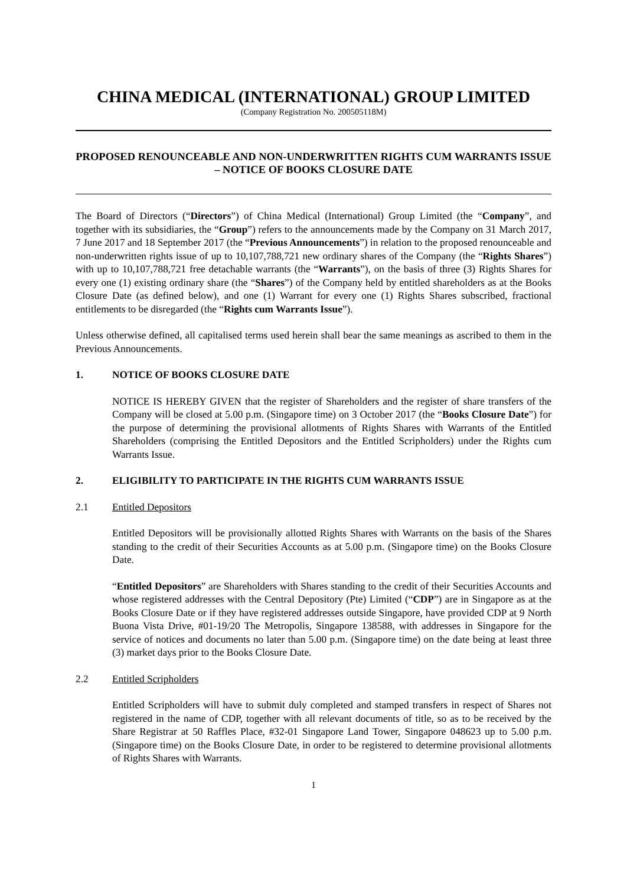CHINA MEDICAL (INTERNATIONAL) GROUP LIMITED
(Company Registration No. 200505118M)
PROPOSED RENOUNCEABLE AND NON-UNDERWRITTEN RIGHTS CUM WARRANTS ISSUE – NOTICE OF BOOKS CLOSURE DATE
The Board of Directors (“Directors”) of China Medical (International) Group Limited (the “Company”, and together with its subsidiaries, the “Group”) refers to the announcements made by the Company on 31 March 2017, 7 June 2017 and 18 September 2017 (the “Previous Announcements”) in relation to the proposed renounceable and non-underwritten rights issue of up to 10,107,788,721 new ordinary shares of the Company (the “Rights Shares”) with up to 10,107,788,721 free detachable warrants (the “Warrants”), on the basis of three (3) Rights Shares for every one (1) existing ordinary share (the “Shares”) of the Company held by entitled shareholders as at the Books Closure Date (as defined below), and one (1) Warrant for every one (1) Rights Shares subscribed, fractional entitlements to be disregarded (the “Rights cum Warrants Issue”).
Unless otherwise defined, all capitalised terms used herein shall bear the same meanings as ascribed to them in the Previous Announcements.
1. NOTICE OF BOOKS CLOSURE DATE
NOTICE IS HEREBY GIVEN that the register of Shareholders and the register of share transfers of the Company will be closed at 5.00 p.m. (Singapore time) on 3 October 2017 (the “Books Closure Date”) for the purpose of determining the provisional allotments of Rights Shares with Warrants of the Entitled Shareholders (comprising the Entitled Depositors and the Entitled Scripholders) under the Rights cum Warrants Issue.
2. ELIGIBILITY TO PARTICIPATE IN THE RIGHTS CUM WARRANTS ISSUE
2.1 Entitled Depositors
Entitled Depositors will be provisionally allotted Rights Shares with Warrants on the basis of the Shares standing to the credit of their Securities Accounts as at 5.00 p.m. (Singapore time) on the Books Closure Date.
“Entitled Depositors” are Shareholders with Shares standing to the credit of their Securities Accounts and whose registered addresses with the Central Depository (Pte) Limited (“CDP”) are in Singapore as at the Books Closure Date or if they have registered addresses outside Singapore, have provided CDP at 9 North Buona Vista Drive, #01-19/20 The Metropolis, Singapore 138588, with addresses in Singapore for the service of notices and documents no later than 5.00 p.m. (Singapore time) on the date being at least three (3) market days prior to the Books Closure Date.
2.2 Entitled Scripholders
Entitled Scripholders will have to submit duly completed and stamped transfers in respect of Shares not registered in the name of CDP, together with all relevant documents of title, so as to be received by the Share Registrar at 50 Raffles Place, #32-01 Singapore Land Tower, Singapore 048623 up to 5.00 p.m. (Singapore time) on the Books Closure Date, in order to be registered to determine provisional allotments of Rights Shares with Warrants.
1